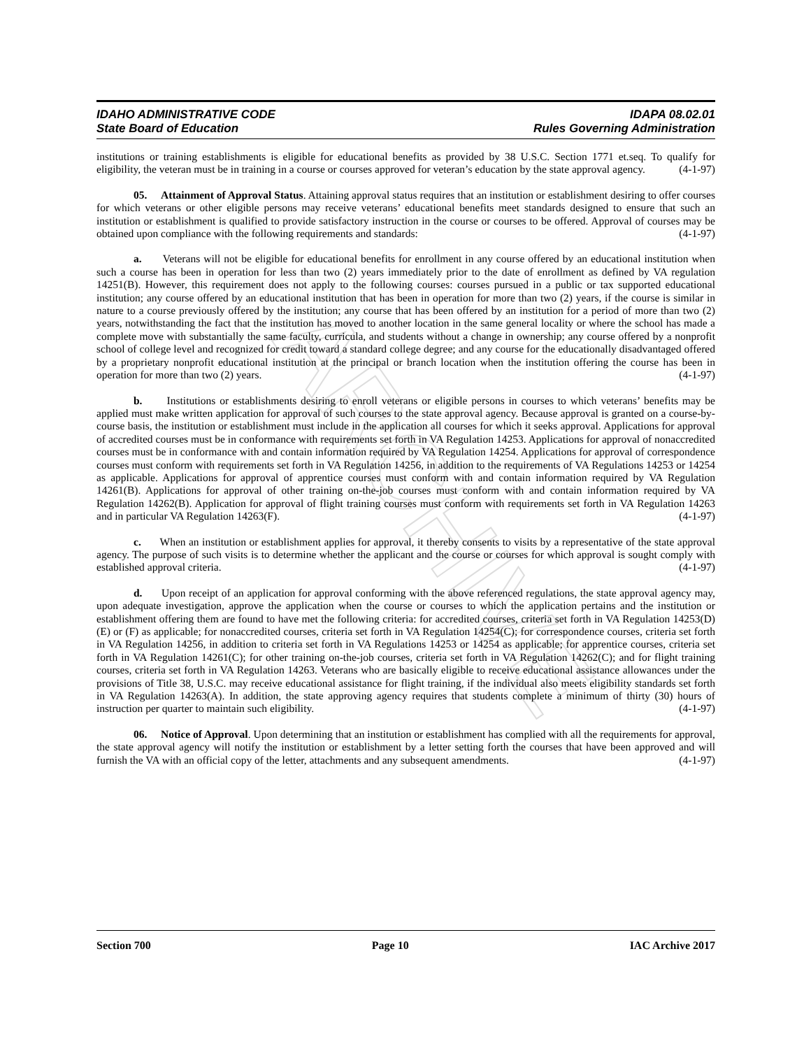ARCHIVE
IDAHO ADMINISTRATIVE CODE IDAPA 08.02.01
State Board of Education Rules Governing Administration
institutions or training establishments is eligible for educational benefits as provided by 38 U.S.C. Section 1771 et.seq. To qualify for eligibility, the veteran must be in training in a course or courses approved for veteran’s education by the state approval agency. (4-1-97)
05. Attainment of Approval Status. Attaining approval status requires that an institution or establishment desiring to offer courses for which veterans or other eligible persons may receive veterans’ educational benefits meet standards designed to ensure that such an institution or establishment is qualified to provide satisfactory instruction in the course or courses to be offered. Approval of courses may be obtained upon compliance with the following requirements and standards: (4-1-97)
a. Veterans will not be eligible for educational benefits for enrollment in any course offered by an educational institution when such a course has been in operation for less than two (2) years immediately prior to the date of enrollment as defined by VA regulation 14251(B). However, this requirement does not apply to the following courses: courses pursued in a public or tax supported educational institution; any course offered by an educational institution that has been in operation for more than two (2) years, if the course is similar in nature to a course previously offered by the institution; any course that has been offered by an institution for a period of more than two (2) years, notwithstanding the fact that the institution has moved to another location in the same general locality or where the school has made a complete move with substantially the same faculty, curricula, and students without a change in ownership; any course offered by a nonprofit school of college level and recognized for credit toward a standard college degree; and any course for the educationally disadvantaged offered by a proprietary nonprofit educational institution at the principal or branch location when the institution offering the course has been in operation for more than two (2) years. (4-1-97)
b. Institutions or establishments desiring to enroll veterans or eligible persons in courses to which veterans’ benefits may be applied must make written application for approval of such courses to the state approval agency. Because approval is granted on a course-by-course basis, the institution or establishment must include in the application all courses for which it seeks approval. Applications for approval of accredited courses must be in conformance with requirements set forth in VA Regulation 14253. Applications for approval of nonaccredited courses must be in conformance with and contain information required by VA Regulation 14254. Applications for approval of correspondence courses must conform with requirements set forth in VA Regulation 14256, in addition to the requirements of VA Regulations 14253 or 14254 as applicable. Applications for approval of apprentice courses must conform with and contain information required by VA Regulation 14261(B). Applications for approval of other training on-the-job courses must conform with and contain information required by VA Regulation 14262(B). Application for approval of flight training courses must conform with requirements set forth in VA Regulation 14263 and in particular VA Regulation 14263(F). (4-1-97)
c. When an institution or establishment applies for approval, it thereby consents to visits by a representative of the state approval agency. The purpose of such visits is to determine whether the applicant and the course or courses for which approval is sought comply with established approval criteria. (4-1-97)
d. Upon receipt of an application for approval conforming with the above referenced regulations, the state approval agency may, upon adequate investigation, approve the application when the course or courses to which the application pertains and the institution or establishment offering them are found to have met the following criteria: for accredited courses, criteria set forth in VA Regulation 14253(D) (E) or (F) as applicable; for nonaccredited courses, criteria set forth in VA Regulation 14254(C); for correspondence courses, criteria set forth in VA Regulation 14256, in addition to criteria set forth in VA Regulations 14253 or 14254 as applicable; for apprentice courses, criteria set forth in VA Regulation 14261(C); for other training on-the-job courses, criteria set forth in VA Regulation 14262(C); and for flight training courses, criteria set forth in VA Regulation 14263. Veterans who are basically eligible to receive educational assistance allowances under the provisions of Title 38, U.S.C. may receive educational assistance for flight training, if the individual also meets eligibility standards set forth in VA Regulation 14263(A). In addition, the state approving agency requires that students complete a minimum of thirty (30) hours of instruction per quarter to maintain such eligibility. (4-1-97)
06. Notice of Approval. Upon determining that an institution or establishment has complied with all the requirements for approval, the state approval agency will notify the institution or establishment by a letter setting forth the courses that have been approved and will furnish the VA with an official copy of the letter, attachments and any subsequent amendments. (4-1-97)
Section 700 Page 10 IAC Archive 2017